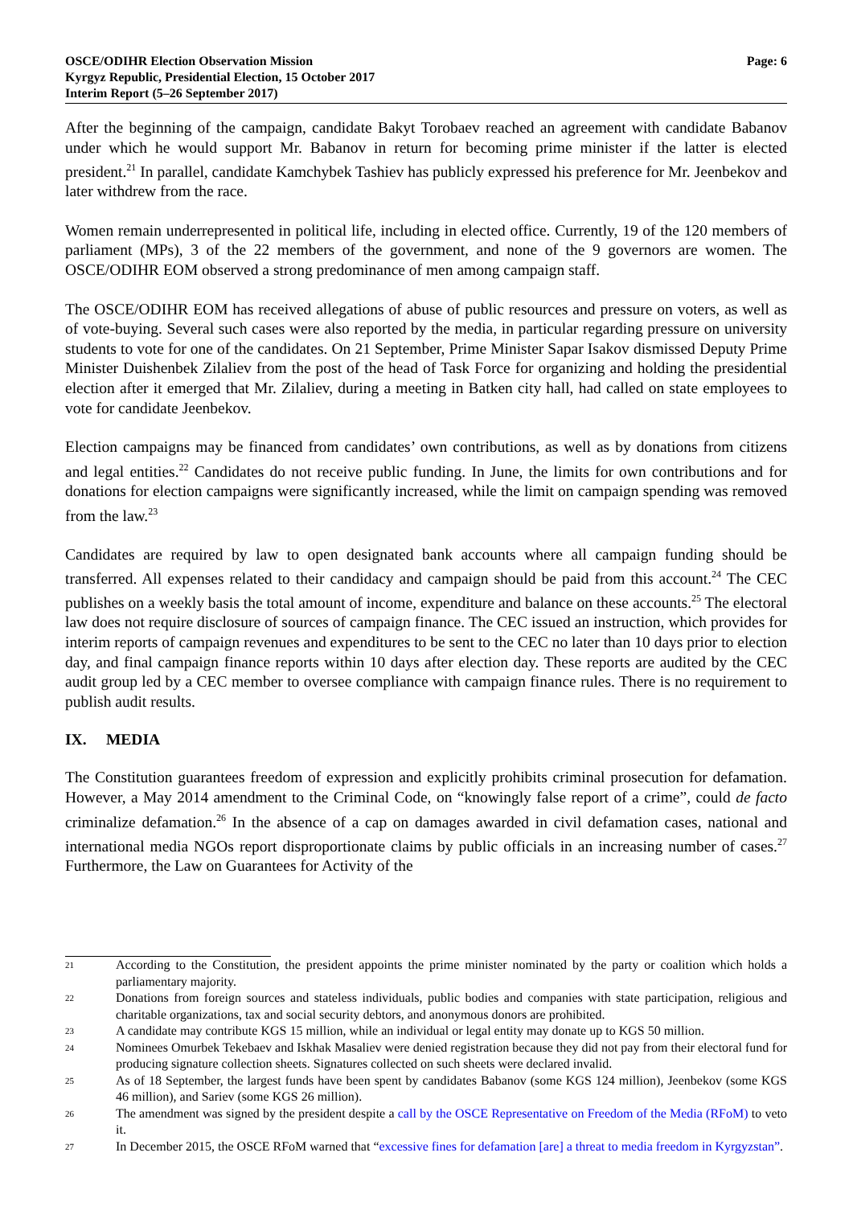OSCE/ODIHR Election Observation Mission
Kyrgyz Republic, Presidential Election, 15 October 2017
Interim Report (5–26 September 2017)
Page: 6
After the beginning of the campaign, candidate Bakyt Torobaev reached an agreement with candidate Babanov under which he would support Mr. Babanov in return for becoming prime minister if the latter is elected president.<sup>21</sup> In parallel, candidate Kamchybek Tashiev has publicly expressed his preference for Mr. Jeenbekov and later withdrew from the race.
Women remain underrepresented in political life, including in elected office. Currently, 19 of the 120 members of parliament (MPs), 3 of the 22 members of the government, and none of the 9 governors are women. The OSCE/ODIHR EOM observed a strong predominance of men among campaign staff.
The OSCE/ODIHR EOM has received allegations of abuse of public resources and pressure on voters, as well as of vote-buying. Several such cases were also reported by the media, in particular regarding pressure on university students to vote for one of the candidates. On 21 September, Prime Minister Sapar Isakov dismissed Deputy Prime Minister Duishenbek Zilaliev from the post of the head of Task Force for organizing and holding the presidential election after it emerged that Mr. Zilaliev, during a meeting in Batken city hall, had called on state employees to vote for candidate Jeenbekov.
Election campaigns may be financed from candidates’ own contributions, as well as by donations from citizens and legal entities.<sup>22</sup> Candidates do not receive public funding. In June, the limits for own contributions and for donations for election campaigns were significantly increased, while the limit on campaign spending was removed from the law.<sup>23</sup>
Candidates are required by law to open designated bank accounts where all campaign funding should be transferred. All expenses related to their candidacy and campaign should be paid from this account.<sup>24</sup> The CEC publishes on a weekly basis the total amount of income, expenditure and balance on these accounts.<sup>25</sup> The electoral law does not require disclosure of sources of campaign finance. The CEC issued an instruction, which provides for interim reports of campaign revenues and expenditures to be sent to the CEC no later than 10 days prior to election day, and final campaign finance reports within 10 days after election day. These reports are audited by the CEC audit group led by a CEC member to oversee compliance with campaign finance rules. There is no requirement to publish audit results.
IX. MEDIA
The Constitution guarantees freedom of expression and explicitly prohibits criminal prosecution for defamation. However, a May 2014 amendment to the Criminal Code, on “knowingly false report of a crime”, could de facto criminalize defamation.<sup>26</sup> In the absence of a cap on damages awarded in civil defamation cases, national and international media NGOs report disproportionate claims by public officials in an increasing number of cases.<sup>27</sup> Furthermore, the Law on Guarantees for Activity of the
21 According to the Constitution, the president appoints the prime minister nominated by the party or coalition which holds a parliamentary majority.
22 Donations from foreign sources and stateless individuals, public bodies and companies with state participation, religious and charitable organizations, tax and social security debtors, and anonymous donors are prohibited.
23 A candidate may contribute KGS 15 million, while an individual or legal entity may donate up to KGS 50 million.
24 Nominees Omurbek Tekebaev and Iskhak Masaliev were denied registration because they did not pay from their electoral fund for producing signature collection sheets. Signatures collected on such sheets were declared invalid.
25 As of 18 September, the largest funds have been spent by candidates Babanov (some KGS 124 million), Jeenbekov (some KGS 46 million), and Sariev (some KGS 26 million).
26 The amendment was signed by the president despite a call by the OSCE Representative on Freedom of the Media (RFoM) to veto it.
27 In December 2015, the OSCE RFoM warned that “excessive fines for defamation [are] a threat to media freedom in Kyrgyzstan”.